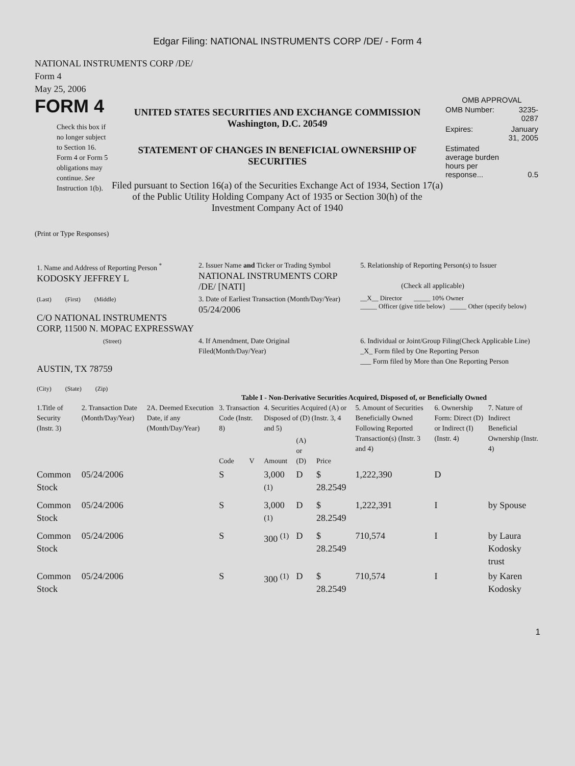Edgar Filing: NATIONAL INSTRUMENTS CORP /DE/ - Form 4
NATIONAL INSTRUMENTS CORP /DE/
Form 4
May 25, 2006
FORM 4
Check this box if no longer subject to Section 16. Form 4 or Form 5 obligations may continue. See Instruction 1(b).
UNITED STATES SECURITIES AND EXCHANGE COMMISSION
Washington, D.C. 20549
STATEMENT OF CHANGES IN BENEFICIAL OWNERSHIP OF SECURITIES
Filed pursuant to Section 16(a) of the Securities Exchange Act of 1934, Section 17(a) of the Public Utility Holding Company Act of 1935 or Section 30(h) of the Investment Company Act of 1940
OMB APPROVAL
| OMB Number: | 3235-0287 |
| Expires: | January 31, 2005 |
| Estimated average burden hours per response... | 0.5 |
(Print or Type Responses)
| 1. Name and Address of Reporting Person <sup>*</sup> KODOSKY JEFFREY L | 2. Issuer Name and Ticker or Trading Symbol NATIONAL INSTRUMENTS CORP /DE/ [NATI] | 5. Relationship of Reporting Person(s) to Issuer (Check all applicable) |
| (Last) (First) (Middle) C/O NATIONAL INSTRUMENTS CORP, 11500 N. MOPAC EXPRESSWAY | 3. Date of Earliest Transaction (Month/Day/Year) 05/24/2006 | __X__ Director _____ 10% Owner _____ Officer (give title below) _____ Other (specify below) |
| (Street) AUSTIN, TX 78759 (City) (State) (Zip) | 4. If Amendment, Date Original Filed(Month/Day/Year) | 6. Individual or Joint/Group Filing(Check Applicable Line) _X_ Form filed by One Reporting Person ___ Form filed by More than One Reporting Person |
Table I - Non-Derivative Securities Acquired, Disposed of, or Beneficially Owned
| 1.Title of Security (Instr. 3) | 2. Transaction Date (Month/Day/Year) | 2A. Deemed Execution Date, if any (Month/Day/Year) | 3. Transaction Code (Instr. 8) | | 4. Securities Acquired (A) or Disposed of (D) (Instr. 3, 4 and 5) | | | 5. Amount of Securities Beneficially Owned Following Reported Transaction(s) (Instr. 3 and 4) | 6. Ownership Form: Direct (D) or Indirect (I) (Instr. 4) | 7. Nature of Indirect Beneficial Ownership (Instr. 4) |
| --- | --- | --- | --- | --- | --- | --- | --- | --- | --- | --- |
| | | | Code | V | Amount | (A) or (D) | Price | | | |
| Common Stock | 05/24/2006 | | S | | 3,000 <sup>(1)</sup> | D | $ 28.2549 | 1,222,390 | D | |
| Common Stock | 05/24/2006 | | S | | 3,000 <sup>(1)</sup> | D | $ 28.2549 | 1,222,391 | I | by Spouse |
| Common Stock | 05/24/2006 | | S | | 300 <sup>(1)</sup> | D | $ 28.2549 | 710,574 | I | by Laura Kodosky trust |
| Common Stock | 05/24/2006 | | S | | 300 <sup>(1)</sup> | D | $ 28.2549 | 710,574 | I | by Karen Kodosky |
1